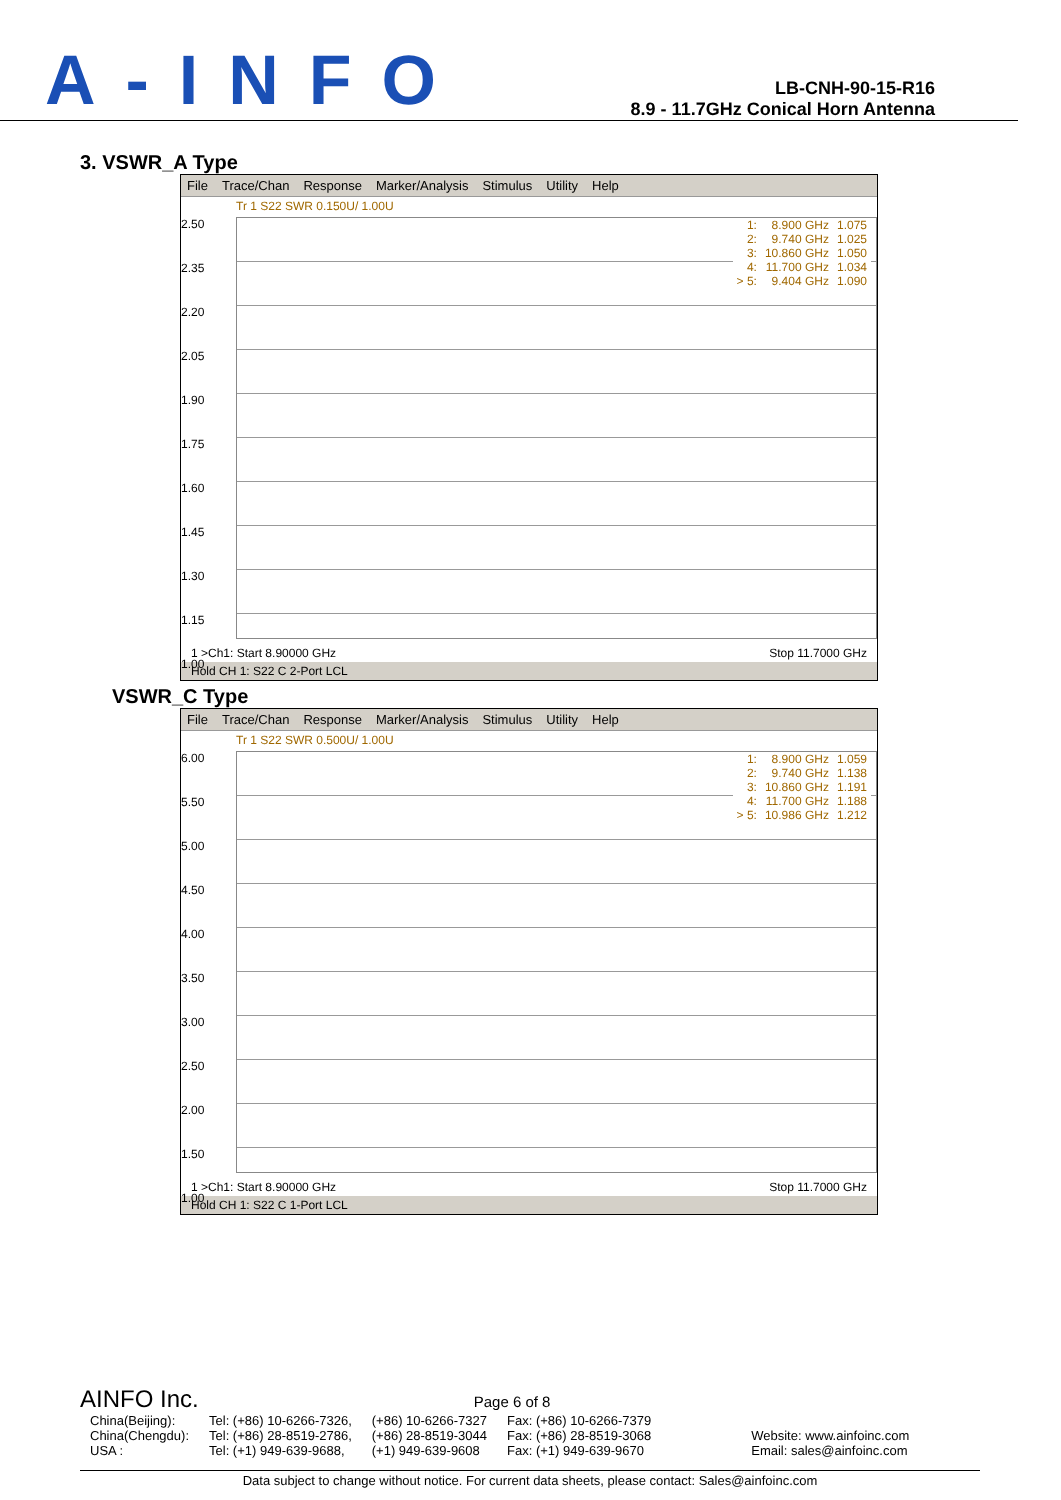A-INFO
LB-CNH-90-15-R16
8.9 - 11.7GHz Conical Horn Antenna
3. VSWR_A Type
File Trace/Chan Response Marker/Analysis Stimulus Utility Help
Tr 1 S22 SWR 0.150U/ 1.00U
2.50
2.35
2.20
2.05
1.90
1.75
1.60
1.45
1.30
1.15
1.00
| 1: | 8.900 GHz | 1.075 |
| 2: | 9.740 GHz | 1.025 |
| 3: | 10.860 GHz | 1.050 |
| 4: | 11.700 GHz | 1.034 |
| > 5: | 9.404 GHz | 1.090 |
1 >Ch1: Start 8.90000 GHz Stop 11.7000 GHz
Hold CH 1: S22 C 2-Port LCL
VSWR_C Type
File Trace/Chan Response Marker/Analysis Stimulus Utility Help
Tr 1 S22 SWR 0.500U/ 1.00U
6.00
5.50
5.00
4.50
4.00
3.50
3.00
2.50
2.00
1.50
1.00
| 1: | 8.900 GHz | 1.059 |
| 2: | 9.740 GHz | 1.138 |
| 3: | 10.860 GHz | 1.191 |
| 4: | 11.700 GHz | 1.188 |
| > 5: | 10.986 GHz | 1.212 |
1 >Ch1: Start 8.90000 GHz Stop 11.7000 GHz
Hold CH 1: S22 C 1-Port LCL
AINFO Inc. Page 6 of 8
| China(Beijing): | Tel: (+86) 10-6266-7326, | (+86) 10-6266-7327 | Fax: (+86) 10-6266-7379 | |
| China(Chengdu): | Tel: (+86) 28-8519-2786, | (+86) 28-8519-3044 | Fax: (+86) 28-8519-3068 | Website: www.ainfoinc.com |
| USA : | Tel: (+1) 949-639-9688, | (+1) 949-639-9608 | Fax: (+1) 949-639-9670 | Email: sales@ainfoinc.com |
Data subject to change without notice. For current data sheets, please contact: Sales@ainfoinc.com